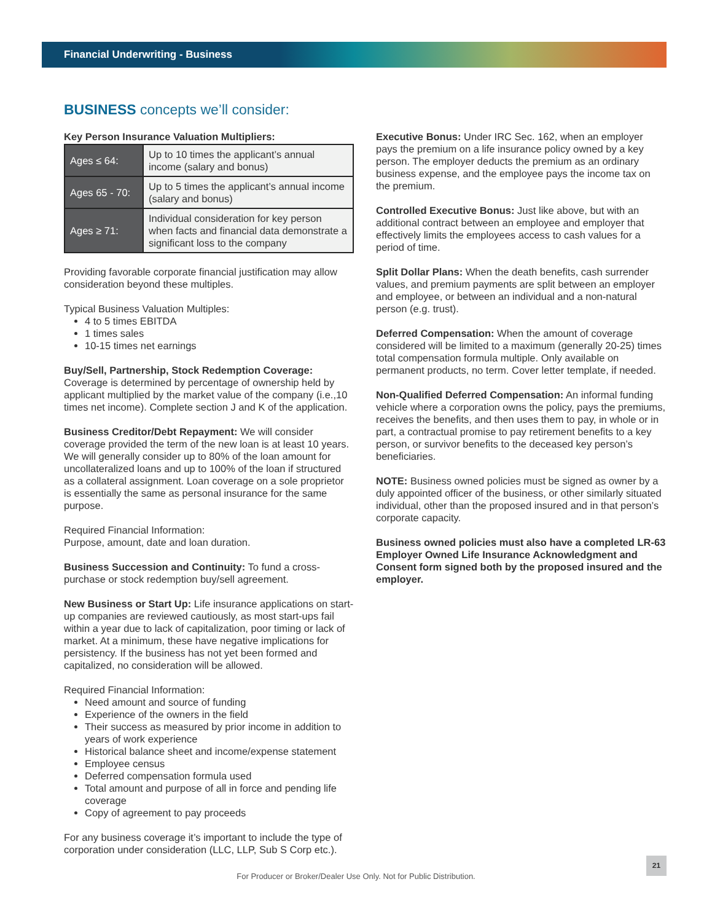Financial Underwriting - Business
BUSINESS concepts we’ll consider:
Key Person Insurance Valuation Multipliers:
| Ages ≤ 64: | Up to 10 times the applicant’s annual income (salary and bonus) |
| Ages 65 - 70: | Up to 5 times the applicant’s annual income (salary and bonus) |
| Ages ≥ 71: | Individual consideration for key person when facts and financial data demonstrate a significant loss to the company |
Providing favorable corporate financial justification may allow consideration beyond these multiples.
Typical Business Valuation Multiples:
4 to 5 times EBITDA
1 times sales
10-15 times net earnings
Buy/Sell, Partnership, Stock Redemption Coverage: Coverage is determined by percentage of ownership held by applicant multiplied by the market value of the company (i.e.,10 times net income). Complete section J and K of the application.
Business Creditor/Debt Repayment: We will consider coverage provided the term of the new loan is at least 10 years. We will generally consider up to 80% of the loan amount for uncollateralized loans and up to 100% of the loan if structured as a collateral assignment. Loan coverage on a sole proprietor is essentially the same as personal insurance for the same purpose.
Required Financial Information:
Purpose, amount, date and loan duration.
Business Succession and Continuity: To fund a cross-purchase or stock redemption buy/sell agreement.
New Business or Start Up: Life insurance applications on start-up companies are reviewed cautiously, as most start-ups fail within a year due to lack of capitalization, poor timing or lack of market. At a minimum, these have negative implications for persistency. If the business has not yet been formed and capitalized, no consideration will be allowed.
Required Financial Information:
Need amount and source of funding
Experience of the owners in the field
Their success as measured by prior income in addition to years of work experience
Historical balance sheet and income/expense statement
Employee census
Deferred compensation formula used
Total amount and purpose of all in force and pending life coverage
Copy of agreement to pay proceeds
For any business coverage it’s important to include the type of corporation under consideration (LLC, LLP, Sub S Corp etc.).
Executive Bonus: Under IRC Sec. 162, when an employer pays the premium on a life insurance policy owned by a key person. The employer deducts the premium as an ordinary business expense, and the employee pays the income tax on the premium.
Controlled Executive Bonus: Just like above, but with an additional contract between an employee and employer that effectively limits the employees access to cash values for a period of time.
Split Dollar Plans: When the death benefits, cash surrender values, and premium payments are split between an employer and employee, or between an individual and a non-natural person (e.g. trust).
Deferred Compensation: When the amount of coverage considered will be limited to a maximum (generally 20-25) times total compensation formula multiple. Only available on permanent products, no term. Cover letter template, if needed.
Non-Qualified Deferred Compensation: An informal funding vehicle where a corporation owns the policy, pays the premiums, receives the benefits, and then uses them to pay, in whole or in part, a contractual promise to pay retirement benefits to a key person, or survivor benefits to the deceased key person’s beneficiaries.
NOTE: Business owned policies must be signed as owner by a duly appointed officer of the business, or other similarly situated individual, other than the proposed insured and in that person’s corporate capacity.
Business owned policies must also have a completed LR-63 Employer Owned Life Insurance Acknowledgment and Consent form signed both by the proposed insured and the employer.
For Producer or Broker/Dealer Use Only. Not for Public Distribution.
21